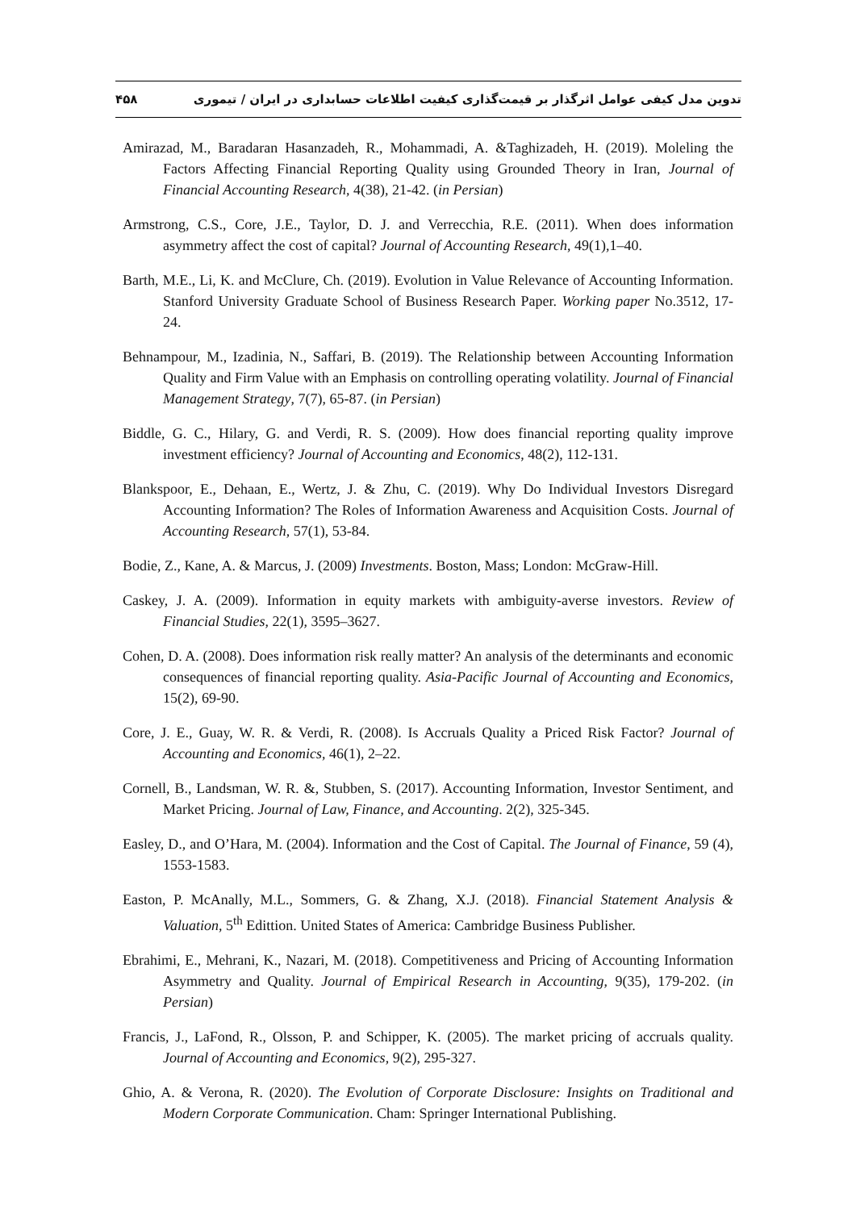۴۵۸ تدوین مدل کیفی عوامل اثرگذار بر قیمت‌گذاری کیفیت اطلاعات حسابداری در ایران / تیموری
Amirazad, M., Baradaran Hasanzadeh, R., Mohammadi, A. &Taghizadeh, H. (2019). Moleling the Factors Affecting Financial Reporting Quality using Grounded Theory in Iran, Journal of Financial Accounting Research, 4(38), 21-42. (in Persian)
Armstrong, C.S., Core, J.E., Taylor, D. J. and Verrecchia, R.E. (2011). When does information asymmetry affect the cost of capital? Journal of Accounting Research, 49(1),1–40.
Barth, M.E., Li, K. and McClure, Ch. (2019). Evolution in Value Relevance of Accounting Information. Stanford University Graduate School of Business Research Paper. Working paper No.3512, 17-24.
Behnampour, M., Izadinia, N., Saffari, B. (2019). The Relationship between Accounting Information Quality and Firm Value with an Emphasis on controlling operating volatility. Journal of Financial Management Strategy, 7(7), 65-87. (in Persian)
Biddle, G. C., Hilary, G. and Verdi, R. S. (2009). How does financial reporting quality improve investment efficiency? Journal of Accounting and Economics, 48(2), 112-131.
Blankspoor, E., Dehaan, E., Wertz, J. & Zhu, C. (2019). Why Do Individual Investors Disregard Accounting Information? The Roles of Information Awareness and Acquisition Costs. Journal of Accounting Research, 57(1), 53-84.
Bodie, Z., Kane, A. & Marcus, J. (2009) Investments. Boston, Mass; London: McGraw-Hill.
Caskey, J. A. (2009). Information in equity markets with ambiguity-averse investors. Review of Financial Studies, 22(1), 3595–3627.
Cohen, D. A. (2008). Does information risk really matter? An analysis of the determinants and economic consequences of financial reporting quality. Asia-Pacific Journal of Accounting and Economics, 15(2), 69-90.
Core, J. E., Guay, W. R. & Verdi, R. (2008). Is Accruals Quality a Priced Risk Factor? Journal of Accounting and Economics, 46(1), 2–22.
Cornell, B., Landsman, W. R. &, Stubben, S. (2017). Accounting Information, Investor Sentiment, and Market Pricing. Journal of Law, Finance, and Accounting. 2(2), 325-345.
Easley, D., and O’Hara, M. (2004). Information and the Cost of Capital. The Journal of Finance, 59 (4), 1553-1583.
Easton, P. McAnally, M.L., Sommers, G. & Zhang, X.J. (2018). Financial Statement Analysis & Valuation, 5<sup>th</sup> Edittion. United States of America: Cambridge Business Publisher.
Ebrahimi, E., Mehrani, K., Nazari, M. (2018). Competitiveness and Pricing of Accounting Information Asymmetry and Quality. Journal of Empirical Research in Accounting, 9(35), 179-202. (in Persian)
Francis, J., LaFond, R., Olsson, P. and Schipper, K. (2005). The market pricing of accruals quality. Journal of Accounting and Economics, 9(2), 295-327.
Ghio, A. & Verona, R. (2020). The Evolution of Corporate Disclosure: Insights on Traditional and Modern Corporate Communication. Cham: Springer International Publishing.